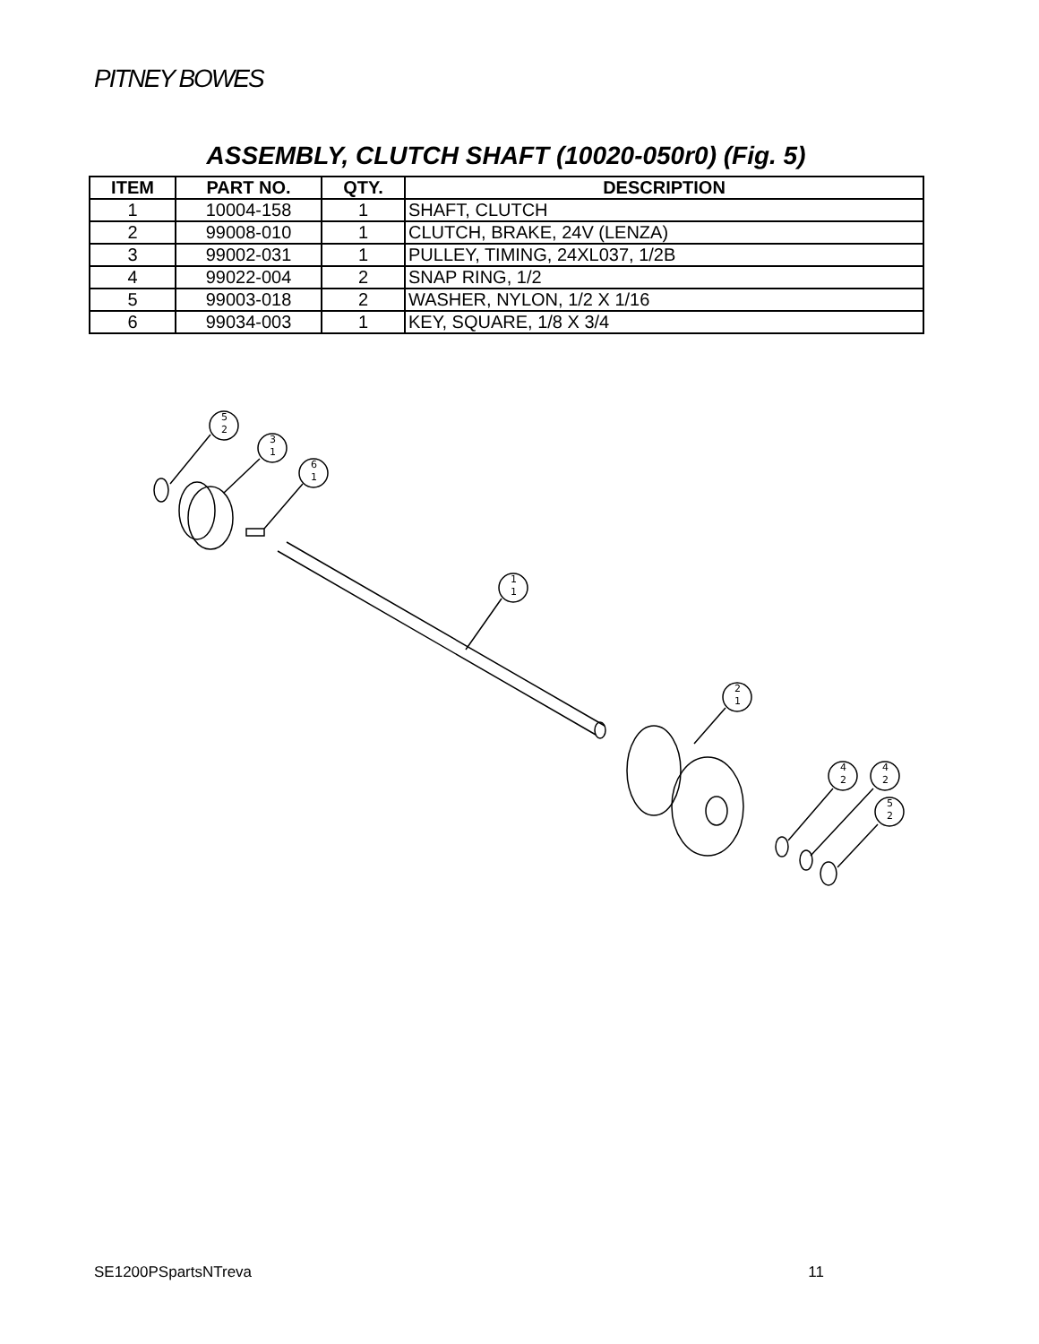PITNEY BOWES
ASSEMBLY, CLUTCH SHAFT (10020-050r0) (Fig. 5)
| ITEM | PART NO. | QTY. | DESCRIPTION |
| --- | --- | --- | --- |
| 1 | 10004-158 | 1 | SHAFT, CLUTCH |
| 2 | 99008-010 | 1 | CLUTCH, BRAKE, 24V (LENZA) |
| 3 | 99002-031 | 1 | PULLEY, TIMING, 24XL037, 1/2B |
| 4 | 99022-004 | 2 | SNAP RING, 1/2 |
| 5 | 99003-018 | 2 | WASHER, NYLON, 1/2 X 1/16 |
| 6 | 99034-003 | 1 | KEY, SQUARE, 1/8 X 3/4 |
5
2
3
1
6
1
1
1
2
1
4
2
4
2
5
2
SE1200PSpartsNTreva 11